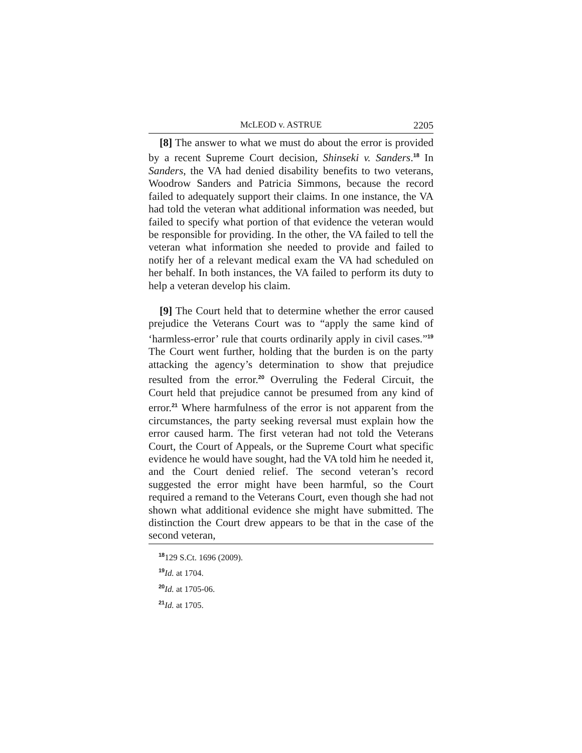McLEOD v. ASTRUE 2205
[8] The answer to what we must do about the error is provided by a recent Supreme Court decision, Shinseki v. Sanders.<sup>18</sup> In Sanders, the VA had denied disability benefits to two veterans, Woodrow Sanders and Patricia Simmons, because the record failed to adequately support their claims. In one instance, the VA had told the veteran what additional information was needed, but failed to specify what portion of that evidence the veteran would be responsible for providing. In the other, the VA failed to tell the veteran what information she needed to provide and failed to notify her of a relevant medical exam the VA had scheduled on her behalf. In both instances, the VA failed to perform its duty to help a veteran develop his claim.
[9] The Court held that to determine whether the error caused prejudice the Veterans Court was to “apply the same kind of ‘harmless-error’ rule that courts ordinarily apply in civil cases.”<sup>19</sup> The Court went further, holding that the burden is on the party attacking the agency’s determination to show that prejudice resulted from the error.<sup>20</sup> Overruling the Federal Circuit, the Court held that prejudice cannot be presumed from any kind of error.<sup>21</sup> Where harmfulness of the error is not apparent from the circumstances, the party seeking reversal must explain how the error caused harm. The first veteran had not told the Veterans Court, the Court of Appeals, or the Supreme Court what specific evidence he would have sought, had the VA told him he needed it, and the Court denied relief. The second veteran’s record suggested the error might have been harmful, so the Court required a remand to the Veterans Court, even though she had not shown what additional evidence she might have submitted. The distinction the Court drew appears to be that in the case of the second veteran,
<sup>18</sup> 129 S.Ct. 1696 (2009).
<sup>19</sup> Id. at 1704.
<sup>20</sup> Id. at 1705-06.
<sup>21</sup> Id. at 1705.